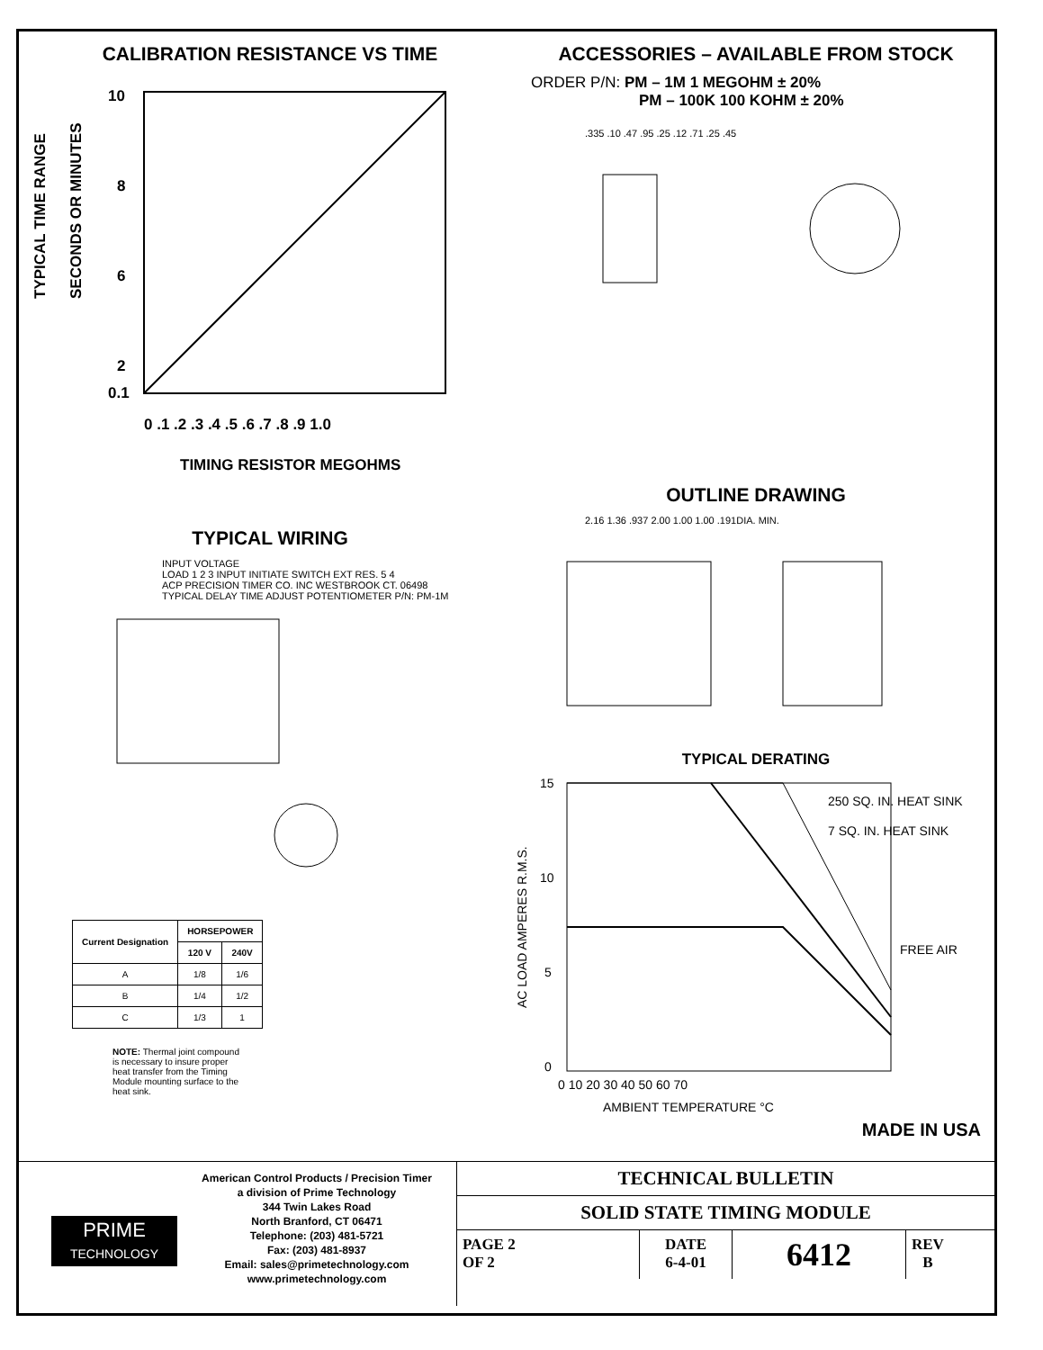CALIBRATION RESISTANCE VS TIME
TYPICAL TIME RANGE
SECONDS OR MINUTES
10
8
6
2
0.1
0 .1 .2 .3 .4 .5 .6 .7 .8 .9 1.0
TIMING RESISTOR MEGOHMS
TYPICAL WIRING
INPUT VOLTAGE
LOAD 1 2 3 INPUT INITIATE SWITCH EXT RES. 5 4
ACP PRECISION TIMER CO. INC WESTBROOK CT. 06498
TYPICAL DELAY TIME ADJUST POTENTIOMETER P/N: PM-1M
| Current Designation | HORSEPOWER | |
| --- | --- | --- |
| | 120 V | 240V |
| A | 1/8 | 1/6 |
| B | 1/4 | 1/2 |
| C | 1/3 | 1 |
NOTE: Thermal joint compound is necessary to insure proper heat transfer from the Timing Module mounting surface to the heat sink.
ACCESSORIES – AVAILABLE FROM STOCK
ORDER P/N: PM – 1M 1 MEGOHM ± 20%
PM – 100K 100 KOHM ± 20%
.335 .10 .47 .95 .25 .12 .71 .25 .45
OUTLINE DRAWING
2.16 1.36 .937 2.00 1.00 1.00 .191DIA. MIN.
TYPICAL DERATING
AC LOAD AMPERES R.M.S.
15
10
5
0
0 10 20 30 40 50 60 70
AMBIENT TEMPERATURE °C
250 SQ. IN. HEAT SINK
7 SQ. IN. HEAT SINK
FREE AIR
MADE IN USA
PRIME
TECHNOLOGY
American Control Products / Precision Timer
a division of Prime Technology
344 Twin Lakes Road
North Branford, CT 06471
Telephone: (203) 481-5721
Fax: (203) 481-8937
Email: sales@primetechnology.com
www.primetechnology.com
TECHNICAL BULLETIN
SOLID STATE TIMING MODULE
PAGE 2
OF 2 DATE
6-4-01 6412 REV
B